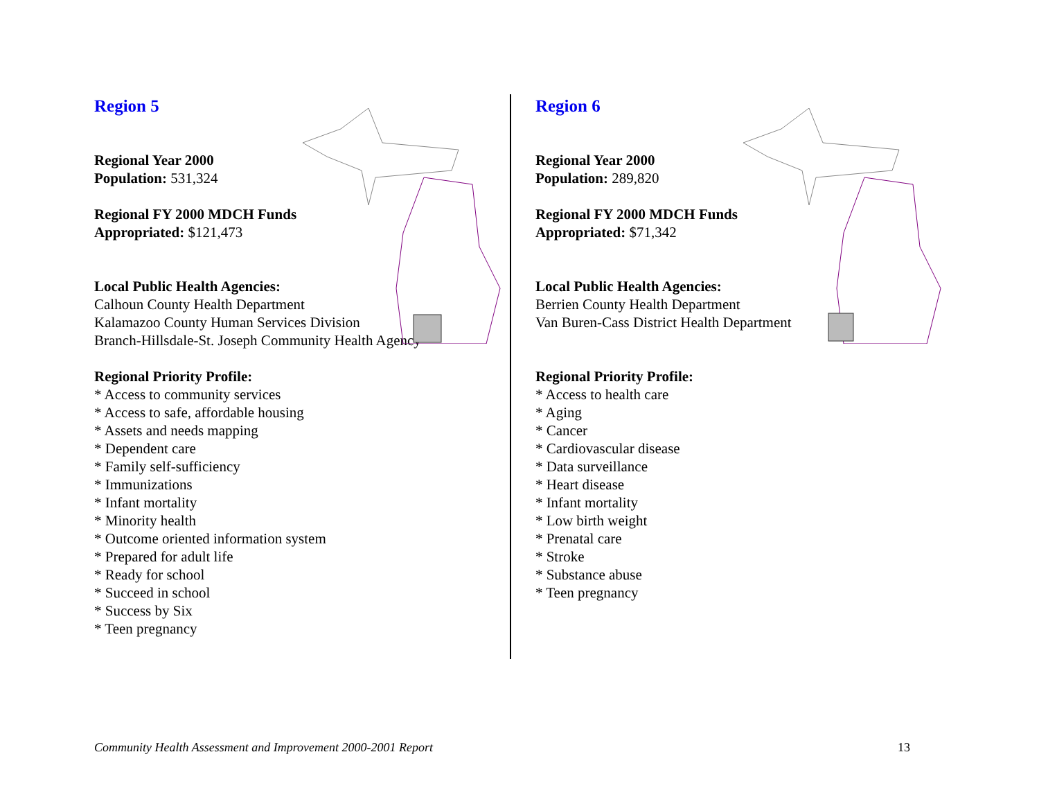Region 5
Regional Year 2000
Population: 531,324
Regional FY 2000 MDCH Funds
Appropriated: $121,473
Local Public Health Agencies:
Calhoun County Health Department
Kalamazoo County Human Services Division
Branch-Hillsdale-St. Joseph Community Health Agency
Regional Priority Profile:
* Access to community services
* Access to safe, affordable housing
* Assets and needs mapping
* Dependent care
* Family self-sufficiency
* Immunizations
* Infant mortality
* Minority health
* Outcome oriented information system
* Prepared for adult life
* Ready for school
* Succeed in school
* Success by Six
* Teen pregnancy
Region 6
Regional Year 2000
Population: 289,820
Regional FY 2000 MDCH Funds
Appropriated: $71,342
Local Public Health Agencies:
Berrien County Health Department
Van Buren-Cass District Health Department
Regional Priority Profile:
* Access to health care
* Aging
* Cancer
* Cardiovascular disease
* Data surveillance
* Heart disease
* Infant mortality
* Low birth weight
* Prenatal care
* Stroke
* Substance abuse
* Teen pregnancy
Community Health Assessment and Improvement 2000-2001 Report 13